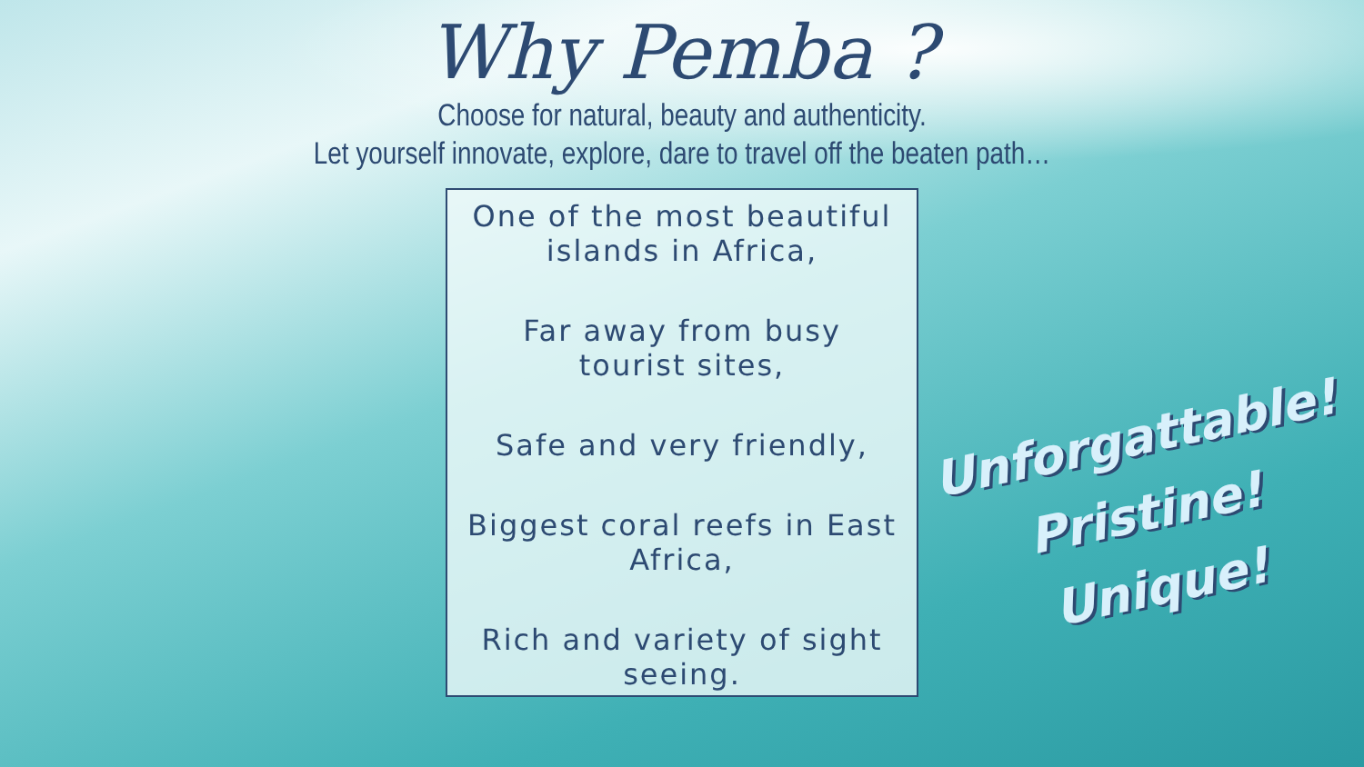Why Pemba ?
Choose for natural, beauty and authenticity.
Let yourself innovate, explore, dare to travel off the beaten path…
One of the most beautiful islands in Africa,
Far away from busy tourist sites,
Safe and very friendly,
Biggest coral reefs in East Africa,
Rich and variety of sight seeing.
Unforgattable!
Pristine!
Unique!